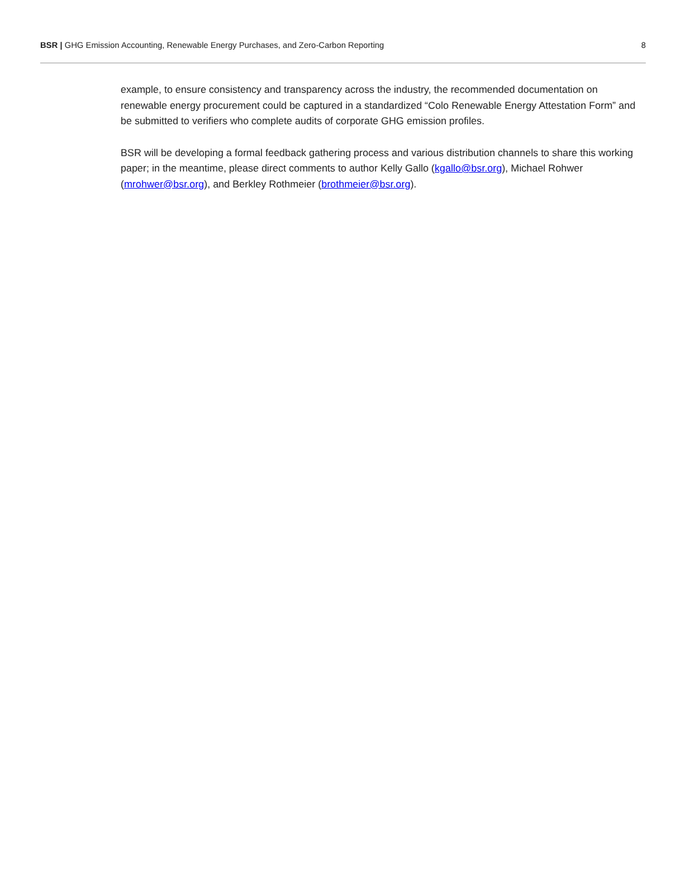BSR | GHG Emission Accounting, Renewable Energy Purchases, and Zero-Carbon Reporting
8
example, to ensure consistency and transparency across the industry, the recommended documentation on renewable energy procurement could be captured in a standardized “Colo Renewable Energy Attestation Form” and be submitted to verifiers who complete audits of corporate GHG emission profiles.
BSR will be developing a formal feedback gathering process and various distribution channels to share this working paper; in the meantime, please direct comments to author Kelly Gallo (kgallo@bsr.org), Michael Rohwer (mrohwer@bsr.org), and Berkley Rothmeier (brothmeier@bsr.org).